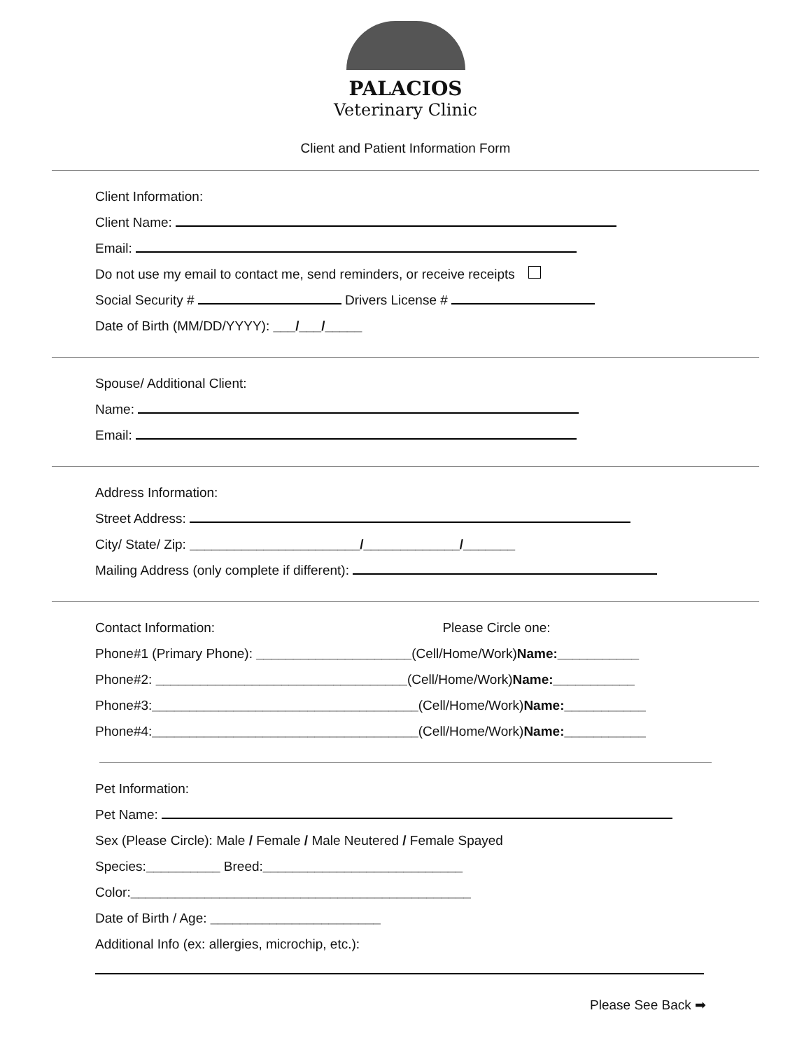PALACIOS
Veterinary Clinic
Client and Patient Information Form
Client Information:
Client Name:
Email:
Do not use my email to contact me, send reminders, or receive receipts
Social Security # Drivers License #
Date of Birth (MM/DD/YYYY): ___/___/_____
Spouse/ Additional Client:
Name:
Email:
Address Information:
Street Address:
City/ State/ Zip: _______________________/_____________/_______
Mailing Address (only complete if different):
Contact Information: Please Circle one:
Phone#1 (Primary Phone): _____________________(Cell/Home/Work)Name:___________
Phone#2: __________________________________(Cell/Home/Work)Name:___________
Phone#3:____________________________________(Cell/Home/Work)Name:___________
Phone#4:____________________________________(Cell/Home/Work)Name:___________
Pet Information:
Pet Name:
Sex (Please Circle): Male / Female / Male Neutered / Female Spayed
Species:__________ Breed:___________________________
Color:______________________________________________
Date of Birth / Age: _______________________
Additional Info (ex: allergies, microchip, etc.):
Please See Back ➡